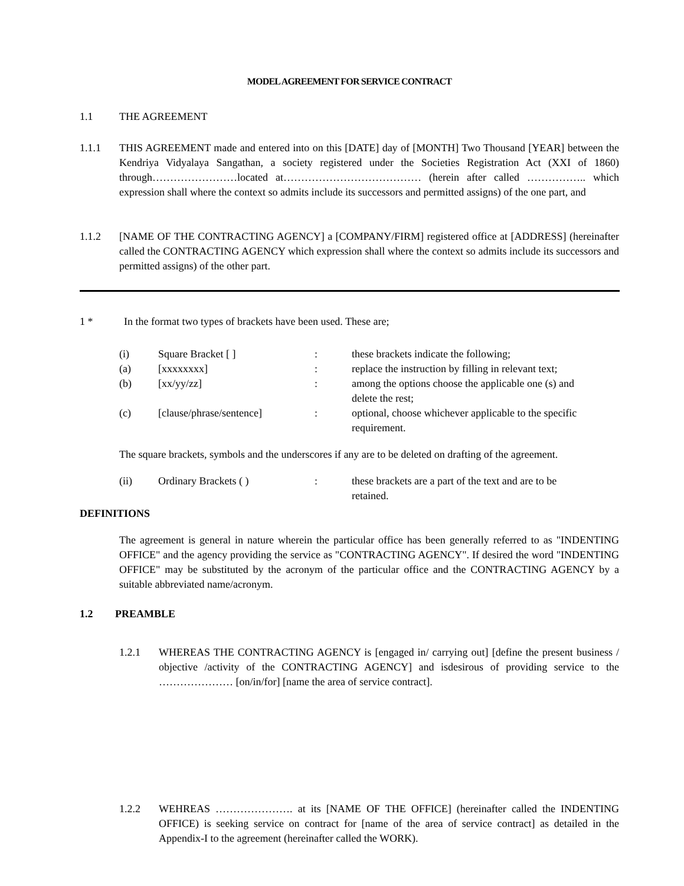MODEL AGREEMENT FOR SERVICE CONTRACT
1.1 THE AGREEMENT
1.1.1 THIS AGREEMENT made and entered into on this [DATE] day of [MONTH] Two Thousand [YEAR] between the Kendriya Vidyalaya Sangathan, a society registered under the Societies Registration Act (XXI of 1860) through……………………located at………………………………… (herein after called …………….. which expression shall where the context so admits include its successors and permitted assigns) of the one part, and
1.1.2 [NAME OF THE CONTRACTING AGENCY] a [COMPANY/FIRM] registered office at [ADDRESS] (hereinafter called the CONTRACTING AGENCY which expression shall where the context so admits include its successors and permitted assigns) of the other part.
1 * In the format two types of brackets have been used. These are;
(i)
Square Bracket [ ]
:
these brackets indicate the following;
(a)
[xxxxxxxx]
:
replace the instruction by filling in relevant text;
(b)
[xx/yy/zz]
:
among the options choose the applicable one (s) and delete the rest;
(c)
[clause/phrase/sentence]
:
optional, choose whichever applicable to the specific requirement.
The square brackets, symbols and the underscores if any are to be deleted on drafting of the agreement.
(ii)
Ordinary Brackets ( )
:
these brackets are a part of the text and are to be retained.
DEFINITIONS
The agreement is general in nature wherein the particular office has been generally referred to as "INDENTING OFFICE" and the agency providing the service as "CONTRACTING AGENCY". If desired the word "INDENTING OFFICE" may be substituted by the acronym of the particular office and the CONTRACTING AGENCY by a suitable abbreviated name/acronym.
1.2 PREAMBLE
1.2.1 WHEREAS THE CONTRACTING AGENCY is [engaged in/ carrying out] [define the present business / objective /activity of the CONTRACTING AGENCY] and isdesirous of providing service to the ………………… [on/in/for] [name the area of service contract].
1.2.2 WEHREAS …………………. at its [NAME OF THE OFFICE] (hereinafter called the INDENTING OFFICE) is seeking service on contract for [name of the area of service contract] as detailed in the Appendix-I to the agreement (hereinafter called the WORK).